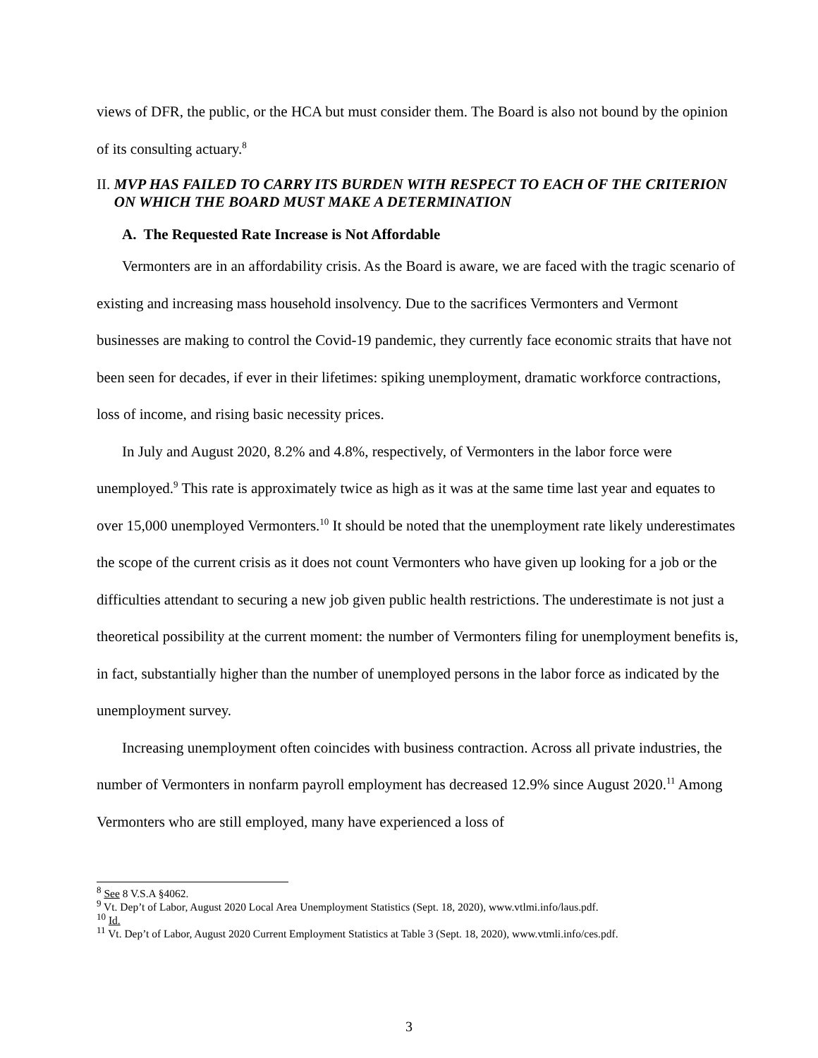views of DFR, the public, or the HCA but must consider them. The Board is also not bound by the opinion of its consulting actuary.<sup>8</sup>
II. MVP HAS FAILED TO CARRY ITS BURDEN WITH RESPECT TO EACH OF THE CRITERION ON WHICH THE BOARD MUST MAKE A DETERMINATION
A. The Requested Rate Increase is Not Affordable
Vermonters are in an affordability crisis. As the Board is aware, we are faced with the tragic scenario of existing and increasing mass household insolvency. Due to the sacrifices Vermonters and Vermont businesses are making to control the Covid-19 pandemic, they currently face economic straits that have not been seen for decades, if ever in their lifetimes: spiking unemployment, dramatic workforce contractions, loss of income, and rising basic necessity prices.
In July and August 2020, 8.2% and 4.8%, respectively, of Vermonters in the labor force were unemployed.<sup>9</sup> This rate is approximately twice as high as it was at the same time last year and equates to over 15,000 unemployed Vermonters.<sup>10</sup> It should be noted that the unemployment rate likely underestimates the scope of the current crisis as it does not count Vermonters who have given up looking for a job or the difficulties attendant to securing a new job given public health restrictions. The underestimate is not just a theoretical possibility at the current moment: the number of Vermonters filing for unemployment benefits is, in fact, substantially higher than the number of unemployed persons in the labor force as indicated by the unemployment survey.
Increasing unemployment often coincides with business contraction. Across all private industries, the number of Vermonters in nonfarm payroll employment has decreased 12.9% since August 2020.<sup>11</sup> Among Vermonters who are still employed, many have experienced a loss of
<sup>8</sup> See 8 V.S.A §4062.
<sup>9</sup> Vt. Dep’t of Labor, August 2020 Local Area Unemployment Statistics (Sept. 18, 2020), www.vtlmi.info/laus.pdf.
<sup>10</sup> Id.
<sup>11</sup> Vt. Dep’t of Labor, August 2020 Current Employment Statistics at Table 3 (Sept. 18, 2020), www.vtmli.info/ces.pdf.
3